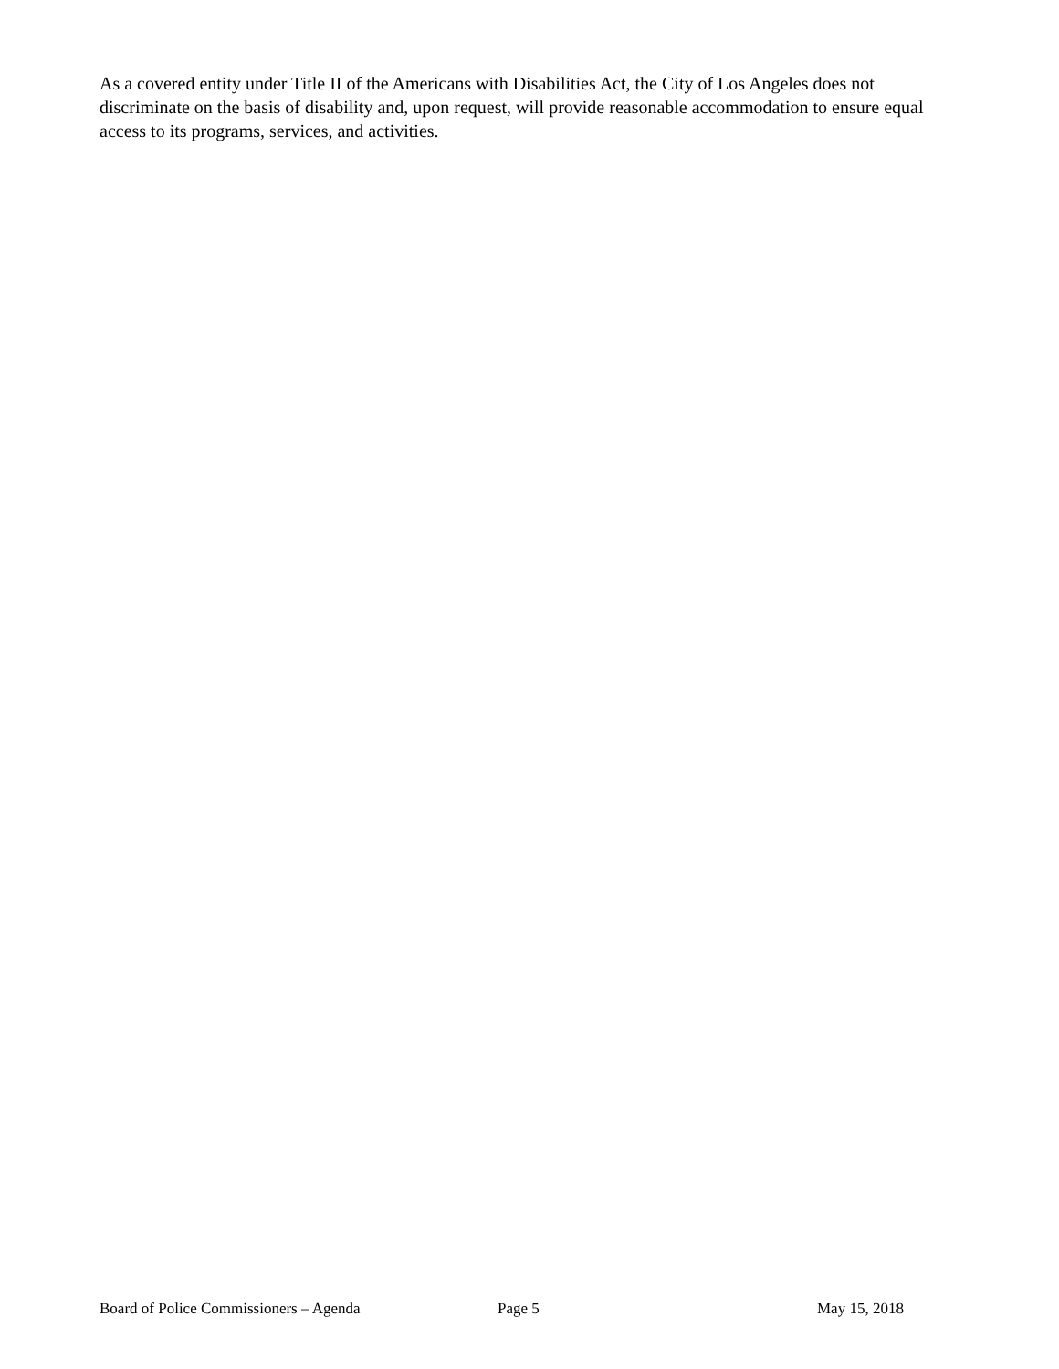As a covered entity under Title II of the Americans with Disabilities Act, the City of Los Angeles does not discriminate on the basis of disability and, upon request, will provide reasonable accommodation to ensure equal access to its programs, services, and activities.
Board of Police Commissioners – Agenda Page 5 May 15, 2018